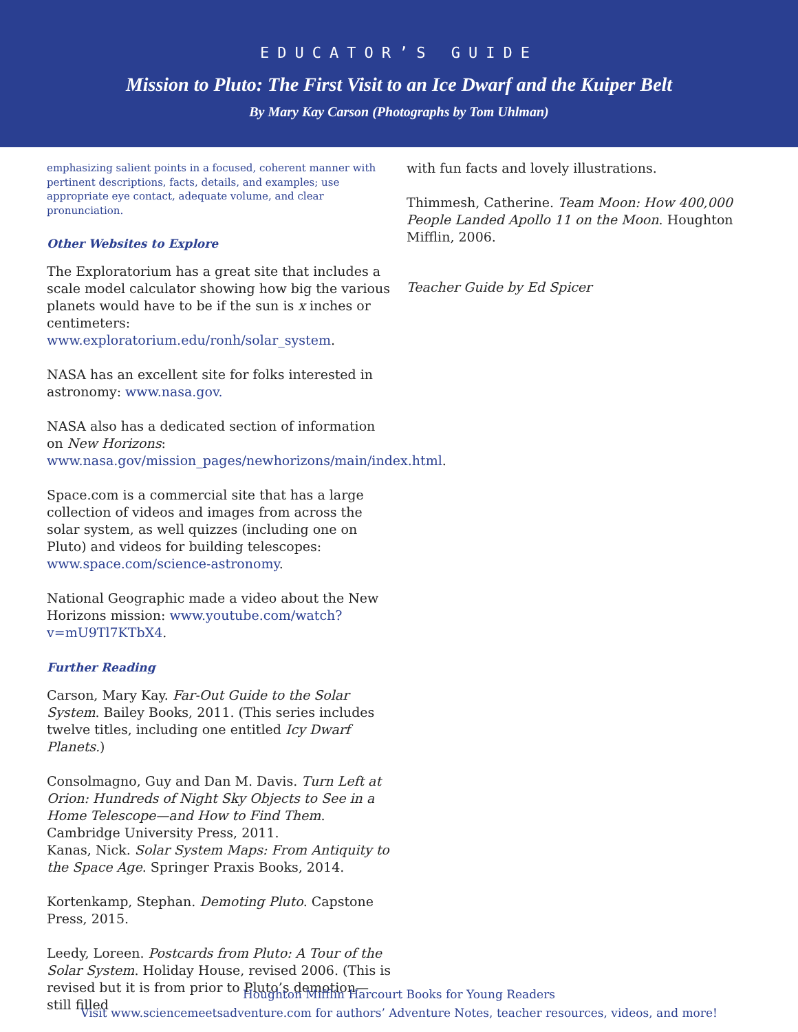EDUCATOR’S GUIDE
Mission to Pluto: The First Visit to an Ice Dwarf and the Kuiper Belt
By Mary Kay Carson (Photographs by Tom Uhlman)
emphasizing salient points in a focused, coherent manner with pertinent descriptions, facts, details, and examples; use appropriate eye contact, adequate volume, and clear pronunciation.
Other Websites to Explore
The Exploratorium has a great site that includes a scale model calculator showing how big the various planets would have to be if the sun is x inches or centimeters: www.exploratorium.edu/ronh/solar_system.
NASA has an excellent site for folks interested in astronomy: www.nasa.gov.
NASA also has a dedicated section of information on New Horizons: www.nasa.gov/mission_pages/newhorizons/main/index.html.
Space.com is a commercial site that has a large collection of videos and images from across the solar system, as well quizzes (including one on Pluto) and videos for building telescopes: www.space.com/science-astronomy.
National Geographic made a video about the New Horizons mission: www.youtube.com/watch?v=mU9Tl7KTbX4.
Further Reading
Carson, Mary Kay. Far-Out Guide to the Solar System. Bailey Books, 2011. (This series includes twelve titles, including one entitled Icy Dwarf Planets.)
Consolmagno, Guy and Dan M. Davis. Turn Left at Orion: Hundreds of Night Sky Objects to See in a Home Telescope—and How to Find Them. Cambridge University Press, 2011.
Kanas, Nick. Solar System Maps: From Antiquity to the Space Age. Springer Praxis Books, 2014.
Kortenkamp, Stephan. Demoting Pluto. Capstone Press, 2015.
Leedy, Loreen. Postcards from Pluto: A Tour of the Solar System. Holiday House, revised 2006. (This is revised but it is from prior to Pluto’s demotion—still filled
with fun facts and lovely illustrations.
Thimmesh, Catherine. Team Moon: How 400,000 People Landed Apollo 11 on the Moon. Houghton Mifflin, 2006.
Teacher Guide by Ed Spicer
Houghton Mifflin Harcourt Books for Young Readers
Visit www.sciencemeetsadventure.com for authors’ Adventure Notes, teacher resources, videos, and more!